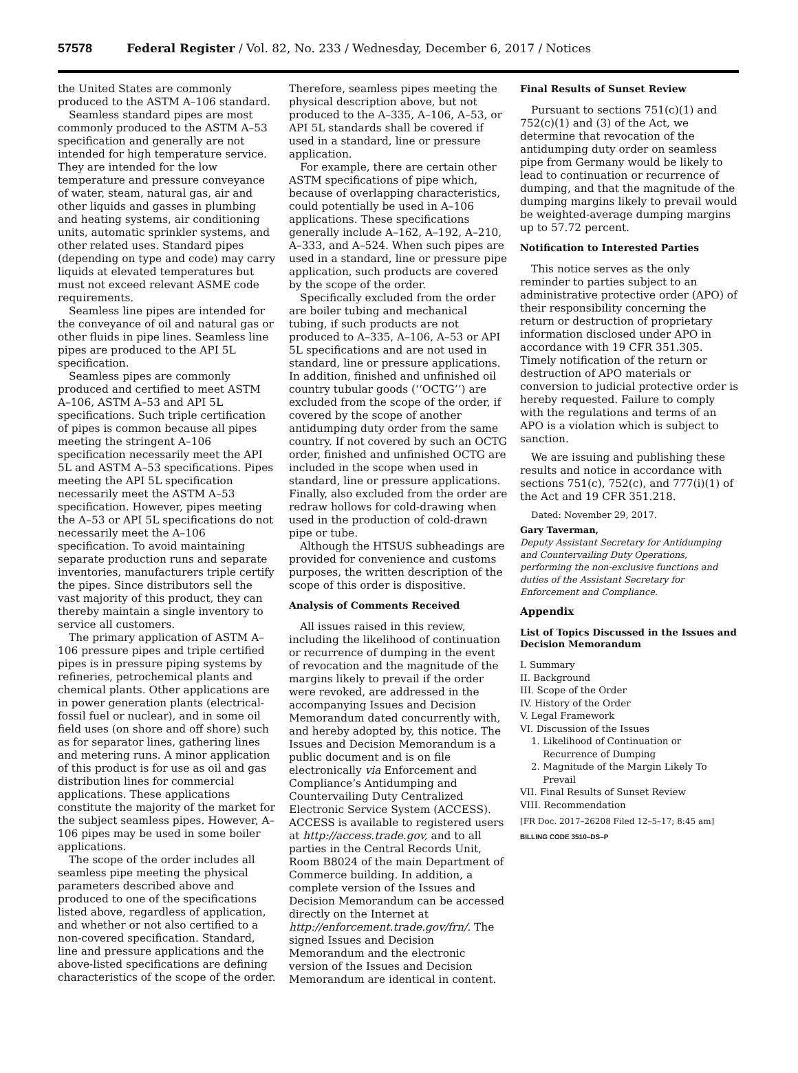57578 Federal Register / Vol. 82, No. 233 / Wednesday, December 6, 2017 / Notices
the United States are commonly produced to the ASTM A–106 standard.
Seamless standard pipes are most commonly produced to the ASTM A–53 specification and generally are not intended for high temperature service. They are intended for the low temperature and pressure conveyance of water, steam, natural gas, air and other liquids and gasses in plumbing and heating systems, air conditioning units, automatic sprinkler systems, and other related uses. Standard pipes (depending on type and code) may carry liquids at elevated temperatures but must not exceed relevant ASME code requirements.
Seamless line pipes are intended for the conveyance of oil and natural gas or other fluids in pipe lines. Seamless line pipes are produced to the API 5L specification.
Seamless pipes are commonly produced and certified to meet ASTM A–106, ASTM A–53 and API 5L specifications. Such triple certification of pipes is common because all pipes meeting the stringent A–106 specification necessarily meet the API 5L and ASTM A–53 specifications. Pipes meeting the API 5L specification necessarily meet the ASTM A–53 specification. However, pipes meeting the A–53 or API 5L specifications do not necessarily meet the A–106 specification. To avoid maintaining separate production runs and separate inventories, manufacturers triple certify the pipes. Since distributors sell the vast majority of this product, they can thereby maintain a single inventory to service all customers.
The primary application of ASTM A–106 pressure pipes and triple certified pipes is in pressure piping systems by refineries, petrochemical plants and chemical plants. Other applications are in power generation plants (electrical-fossil fuel or nuclear), and in some oil field uses (on shore and off shore) such as for separator lines, gathering lines and metering runs. A minor application of this product is for use as oil and gas distribution lines for commercial applications. These applications constitute the majority of the market for the subject seamless pipes. However, A–106 pipes may be used in some boiler applications.
The scope of the order includes all seamless pipe meeting the physical parameters described above and produced to one of the specifications listed above, regardless of application, and whether or not also certified to a non-covered specification. Standard, line and pressure applications and the above-listed specifications are defining characteristics of the scope of the order.
Therefore, seamless pipes meeting the physical description above, but not produced to the A–335, A–106, A–53, or API 5L standards shall be covered if used in a standard, line or pressure application.
For example, there are certain other ASTM specifications of pipe which, because of overlapping characteristics, could potentially be used in A–106 applications. These specifications generally include A–162, A–192, A–210, A–333, and A–524. When such pipes are used in a standard, line or pressure pipe application, such products are covered by the scope of the order.
Specifically excluded from the order are boiler tubing and mechanical tubing, if such products are not produced to A–335, A–106, A–53 or API 5L specifications and are not used in standard, line or pressure applications. In addition, finished and unfinished oil country tubular goods (‘‘OCTG’’) are excluded from the scope of the order, if covered by the scope of another antidumping duty order from the same country. If not covered by such an OCTG order, finished and unfinished OCTG are included in the scope when used in standard, line or pressure applications. Finally, also excluded from the order are redraw hollows for cold-drawing when used in the production of cold-drawn pipe or tube.
Although the HTSUS subheadings are provided for convenience and customs purposes, the written description of the scope of this order is dispositive.
Analysis of Comments Received
All issues raised in this review, including the likelihood of continuation or recurrence of dumping in the event of revocation and the magnitude of the margins likely to prevail if the order were revoked, are addressed in the accompanying Issues and Decision Memorandum dated concurrently with, and hereby adopted by, this notice. The Issues and Decision Memorandum is a public document and is on file electronically via Enforcement and Compliance’s Antidumping and Countervailing Duty Centralized Electronic Service System (ACCESS). ACCESS is available to registered users at http://access.trade.gov, and to all parties in the Central Records Unit, Room B8024 of the main Department of Commerce building. In addition, a complete version of the Issues and Decision Memorandum can be accessed directly on the Internet at http://enforcement.trade.gov/frn/. The signed Issues and Decision Memorandum and the electronic version of the Issues and Decision Memorandum are identical in content.
Final Results of Sunset Review
Pursuant to sections 751(c)(1) and 752(c)(1) and (3) of the Act, we determine that revocation of the antidumping duty order on seamless pipe from Germany would be likely to lead to continuation or recurrence of dumping, and that the magnitude of the dumping margins likely to prevail would be weighted-average dumping margins up to 57.72 percent.
Notification to Interested Parties
This notice serves as the only reminder to parties subject to an administrative protective order (APO) of their responsibility concerning the return or destruction of proprietary information disclosed under APO in accordance with 19 CFR 351.305. Timely notification of the return or destruction of APO materials or conversion to judicial protective order is hereby requested. Failure to comply with the regulations and terms of an APO is a violation which is subject to sanction.
We are issuing and publishing these results and notice in accordance with sections 751(c), 752(c), and 777(i)(1) of the Act and 19 CFR 351.218.
Dated: November 29, 2017.
Gary Taverman,
Deputy Assistant Secretary for Antidumping and Countervailing Duty Operations, performing the non-exclusive functions and duties of the Assistant Secretary for Enforcement and Compliance.
Appendix
List of Topics Discussed in the Issues and Decision Memorandum
I. Summary
II. Background
III. Scope of the Order
IV. History of the Order
V. Legal Framework
VI. Discussion of the Issues
1. Likelihood of Continuation or
Recurrence of Dumping
2. Magnitude of the Margin Likely To
Prevail
VII. Final Results of Sunset Review
VIII. Recommendation
[FR Doc. 2017–26208 Filed 12–5–17; 8:45 am]
BILLING CODE 3510–DS–P